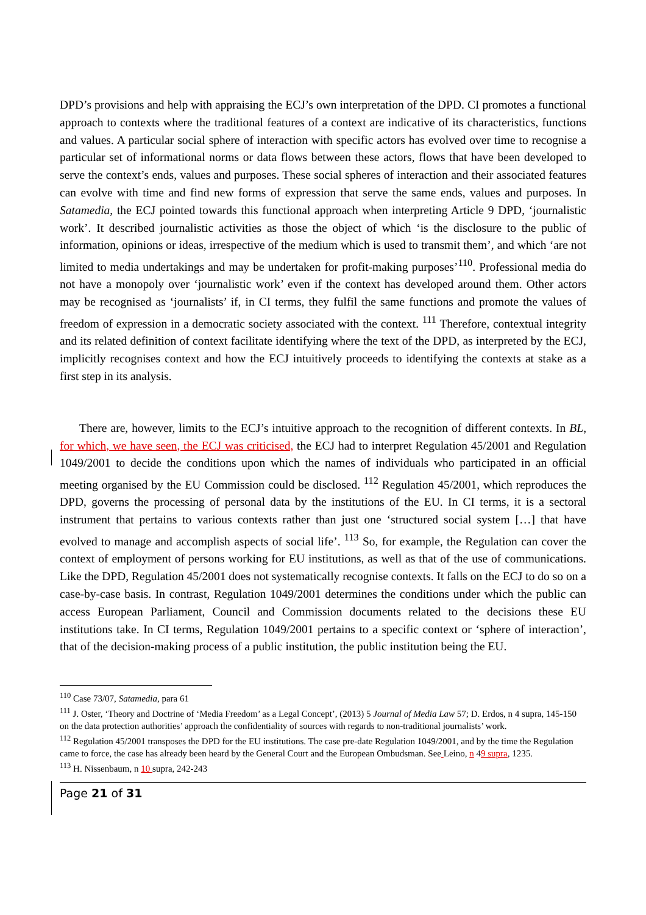DPD’s provisions and help with appraising the ECJ’s own interpretation of the DPD. CI promotes a functional approach to contexts where the traditional features of a context are indicative of its characteristics, functions and values. A particular social sphere of interaction with specific actors has evolved over time to recognise a particular set of informational norms or data flows between these actors, flows that have been developed to serve the context’s ends, values and purposes. These social spheres of interaction and their associated features can evolve with time and find new forms of expression that serve the same ends, values and purposes. In Satamedia, the ECJ pointed towards this functional approach when interpreting Article 9 DPD, ‘journalistic work’. It described journalistic activities as those the object of which ‘is the disclosure to the public of information, opinions or ideas, irrespective of the medium which is used to transmit them’, and which ‘are not limited to media undertakings and may be undertaken for profit-making purposes’<sup>110</sup>. Professional media do not have a monopoly over ‘journalistic work’ even if the context has developed around them. Other actors may be recognised as ‘journalists’ if, in CI terms, they fulfil the same functions and promote the values of freedom of expression in a democratic society associated with the context. <sup>111</sup> Therefore, contextual integrity and its related definition of context facilitate identifying where the text of the DPD, as interpreted by the ECJ, implicitly recognises context and how the ECJ intuitively proceeds to identifying the contexts at stake as a first step in its analysis.
There are, however, limits to the ECJ’s intuitive approach to the recognition of different contexts. In BL, for which, we have seen, the ECJ was criticised, the ECJ had to interpret Regulation 45/2001 and Regulation 1049/2001 to decide the conditions upon which the names of individuals who participated in an official meeting organised by the EU Commission could be disclosed. <sup>112</sup> Regulation 45/2001, which reproduces the DPD, governs the processing of personal data by the institutions of the EU. In CI terms, it is a sectoral instrument that pertains to various contexts rather than just one ‘structured social system […] that have evolved to manage and accomplish aspects of social life’. <sup>113</sup> So, for example, the Regulation can cover the context of employment of persons working for EU institutions, as well as that of the use of communications. Like the DPD, Regulation 45/2001 does not systematically recognise contexts. It falls on the ECJ to do so on a case-by-case basis. In contrast, Regulation 1049/2001 determines the conditions under which the public can access European Parliament, Council and Commission documents related to the decisions these EU institutions take. In CI terms, Regulation 1049/2001 pertains to a specific context or ‘sphere of interaction’, that of the decision-making process of a public institution, the public institution being the EU.
<sup>110</sup> Case 73/07, Satamedia, para 61
<sup>111</sup> J. Oster, ‘Theory and Doctrine of ‘Media Freedom’ as a Legal Concept’, (2013) 5 Journal of Media Law 57; D. Erdos, n 4 supra, 145-150 on the data protection authorities’ approach the confidentiality of sources with regards to non-traditional journalists’ work.
<sup>112</sup> Regulation 45/2001 transposes the DPD for the EU institutions. The case pre-date Regulation 1049/2001, and by the time the Regulation came to force, the case has already been heard by the General Court and the European Ombudsman. See Leino, n 49 supra, 1235.
<sup>113</sup> H. Nissenbaum, n 10 supra, 242-243
Page 21 of 31